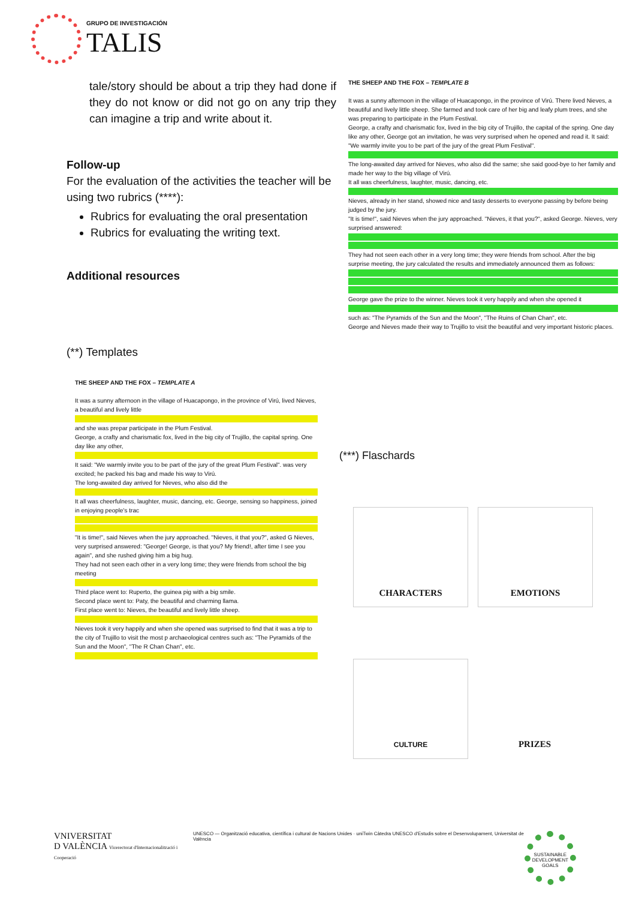GRUPO DE INVESTIGACIÓN
TALIS
tale/story should be about a trip they had done if they do not know or did not go on any trip they can imagine a trip and write about it.
Follow-up
For the evaluation of the activities the teacher will be using two rubrics (****):
Rubrics for evaluating the oral presentation
Rubrics for evaluating the writing text.
Additional resources
(**) Templates
THE SHEEP AND THE FOX – TEMPLATE A
It was a sunny afternoon in the village of Huacapongo, in the province of Virú, lived Nieves, a beautiful and lively little and she was prepar participate in the Plum Festival.
George, a crafty and charismatic fox, lived in the big city of Trujillo, the capital spring. One day like any other, It said: "We warmly invite you to be part of the jury of the great Plum Festival". was very excited; he packed his bag and made his way to Virú.
The long-awaited day arrived for Nieves, who also did the It all was cheerfulness, laughter, music, dancing, etc. George, sensing so happiness, joined in enjoying people's trac "It is time!", said Nieves when the jury approached. "Nieves, it that you?", asked G Nieves, very surprised answered: "George! George, is that you? My friend!, after time I see you again", and she rushed giving him a big hug.
They had not seen each other in a very long time; they were friends from school the big meeting Third place went to: Ruperto, the guinea pig with a big smile.
Second place went to: Paty, the beautiful and charming llama.
First place went to: Nieves, the beautiful and lively little sheep. Nieves took it very happily and when she opened was surprised to find that it was a trip to the city of Trujillo to visit the most p archaeological centres such as: "The Pyramids of the Sun and the Moon", "The R Chan Chan", etc.
THE SHEEP AND THE FOX – TEMPLATE B
It was a sunny afternoon in the village of Huacapongo, in the province of Virú. There lived Nieves, a beautiful and lively little sheep. She farmed and took care of her big and leafy plum trees, and she was preparing to participate in the Plum Festival.
George, a crafty and charismatic fox, lived in the big city of Trujillo, the capital of the spring. One day like any other, George got an invitation, he was very surprised when he opened and read it. It said: "We warmly invite you to be part of the jury of the great Plum Festival". The long-awaited day arrived for Nieves, who also did the same; she said good-bye to her family and made her way to the big village of Virú.
It all was cheerfulness, laughter, music, dancing, etc. Nieves, already in her stand, showed nice and tasty desserts to everyone passing by before being judged by the jury.
"It is time!", said Nieves when the jury approached. "Nieves, it that you?", asked George. Nieves, very surprised answered: They had not seen each other in a very long time; they were friends from school. After the big surprise meeting, the jury calculated the results and immediately announced them as follows: George gave the prize to the winner. Nieves took it very happily and when she opened it such as: "The Pyramids of the Sun and the Moon", "The Ruins of Chan Chan", etc.
George and Nieves made their way to Trujillo to visit the beautiful and very important historic places.
(***) Flaschards
CHARACTERS EMOTIONS
CULTURE
PRIZES
VNIVERSITAT
D VALÈNCIA Vicerectorat d'Internacionalització i Cooperació
UNESCO — Organització educativa, científica i cultural de Nacions Unides · uniTwin Càtedra UNESCO d'Estudis sobre el Desenvolupament, Universitat de València
SUSTAINABLE DEVELOPMENT GOALS